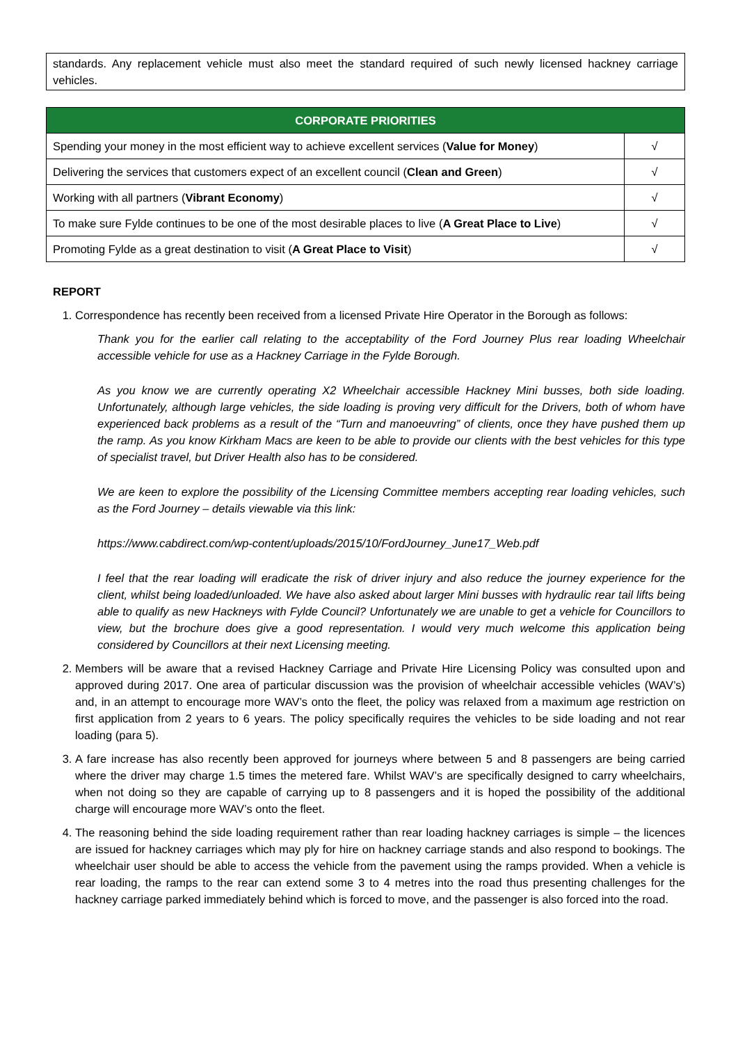standards. Any replacement vehicle must also meet the standard required of such newly licensed hackney carriage vehicles.
| CORPORATE PRIORITIES | |
| --- | --- |
| Spending your money in the most efficient way to achieve excellent services ( Value for Money ) | √ |
| Delivering the services that customers expect of an excellent council ( Clean and Green ) | √ |
| Working with all partners ( Vibrant Economy ) | √ |
| To make sure Fylde continues to be one of the most desirable places to live ( A Great Place to Live ) | √ |
| Promoting Fylde as a great destination to visit ( A Great Place to Visit ) | √ |
REPORT
1. Correspondence has recently been received from a licensed Private Hire Operator in the Borough as follows:
Thank you for the earlier call relating to the acceptability of the Ford Journey Plus rear loading Wheelchair accessible vehicle for use as a Hackney Carriage in the Fylde Borough.
As you know we are currently operating X2 Wheelchair accessible Hackney Mini busses, both side loading. Unfortunately, although large vehicles, the side loading is proving very difficult for the Drivers, both of whom have experienced back problems as a result of the “Turn and manoeuvring” of clients, once they have pushed them up the ramp. As you know Kirkham Macs are keen to be able to provide our clients with the best vehicles for this type of specialist travel, but Driver Health also has to be considered.
We are keen to explore the possibility of the Licensing Committee members accepting rear loading vehicles, such as the Ford Journey – details viewable via this link:
https://www.cabdirect.com/wp-content/uploads/2015/10/FordJourney_June17_Web.pdf
I feel that the rear loading will eradicate the risk of driver injury and also reduce the journey experience for the client, whilst being loaded/unloaded. We have also asked about larger Mini busses with hydraulic rear tail lifts being able to qualify as new Hackneys with Fylde Council? Unfortunately we are unable to get a vehicle for Councillors to view, but the brochure does give a good representation. I would very much welcome this application being considered by Councillors at their next Licensing meeting.
2. Members will be aware that a revised Hackney Carriage and Private Hire Licensing Policy was consulted upon and approved during 2017. One area of particular discussion was the provision of wheelchair accessible vehicles (WAV’s) and, in an attempt to encourage more WAV’s onto the fleet, the policy was relaxed from a maximum age restriction on first application from 2 years to 6 years. The policy specifically requires the vehicles to be side loading and not rear loading (para 5).
3. A fare increase has also recently been approved for journeys where between 5 and 8 passengers are being carried where the driver may charge 1.5 times the metered fare. Whilst WAV’s are specifically designed to carry wheelchairs, when not doing so they are capable of carrying up to 8 passengers and it is hoped the possibility of the additional charge will encourage more WAV’s onto the fleet.
4. The reasoning behind the side loading requirement rather than rear loading hackney carriages is simple – the licences are issued for hackney carriages which may ply for hire on hackney carriage stands and also respond to bookings. The wheelchair user should be able to access the vehicle from the pavement using the ramps provided. When a vehicle is rear loading, the ramps to the rear can extend some 3 to 4 metres into the road thus presenting challenges for the hackney carriage parked immediately behind which is forced to move, and the passenger is also forced into the road.